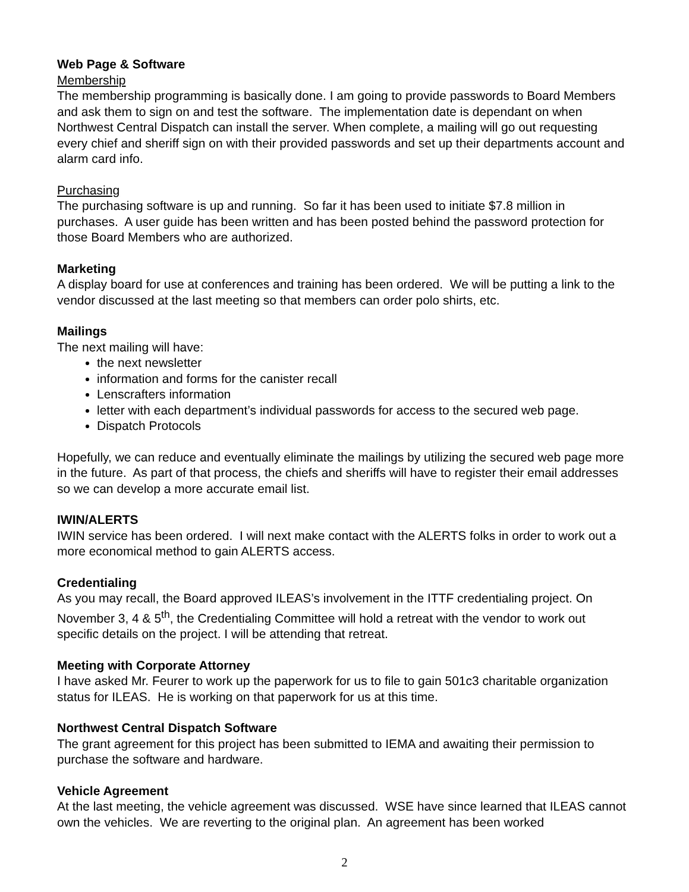Web Page & Software
Membership
The membership programming is basically done. I am going to provide passwords to Board Members and ask them to sign on and test the software. The implementation date is dependant on when Northwest Central Dispatch can install the server. When complete, a mailing will go out requesting every chief and sheriff sign on with their provided passwords and set up their departments account and alarm card info.
Purchasing
The purchasing software is up and running. So far it has been used to initiate $7.8 million in purchases. A user guide has been written and has been posted behind the password protection for those Board Members who are authorized.
Marketing
A display board for use at conferences and training has been ordered. We will be putting a link to the vendor discussed at the last meeting so that members can order polo shirts, etc.
Mailings
The next mailing will have:
the next newsletter
information and forms for the canister recall
Lenscrafters information
letter with each department’s individual passwords for access to the secured web page.
Dispatch Protocols
Hopefully, we can reduce and eventually eliminate the mailings by utilizing the secured web page more in the future. As part of that process, the chiefs and sheriffs will have to register their email addresses so we can develop a more accurate email list.
IWIN/ALERTS
IWIN service has been ordered. I will next make contact with the ALERTS folks in order to work out a more economical method to gain ALERTS access.
Credentialing
As you may recall, the Board approved ILEAS’s involvement in the ITTF credentialing project. On November 3, 4 & 5<sup>th</sup>, the Credentialing Committee will hold a retreat with the vendor to work out specific details on the project. I will be attending that retreat.
Meeting with Corporate Attorney
I have asked Mr. Feurer to work up the paperwork for us to file to gain 501c3 charitable organization status for ILEAS. He is working on that paperwork for us at this time.
Northwest Central Dispatch Software
The grant agreement for this project has been submitted to IEMA and awaiting their permission to purchase the software and hardware.
Vehicle Agreement
At the last meeting, the vehicle agreement was discussed. WSE have since learned that ILEAS cannot own the vehicles. We are reverting to the original plan. An agreement has been worked
2